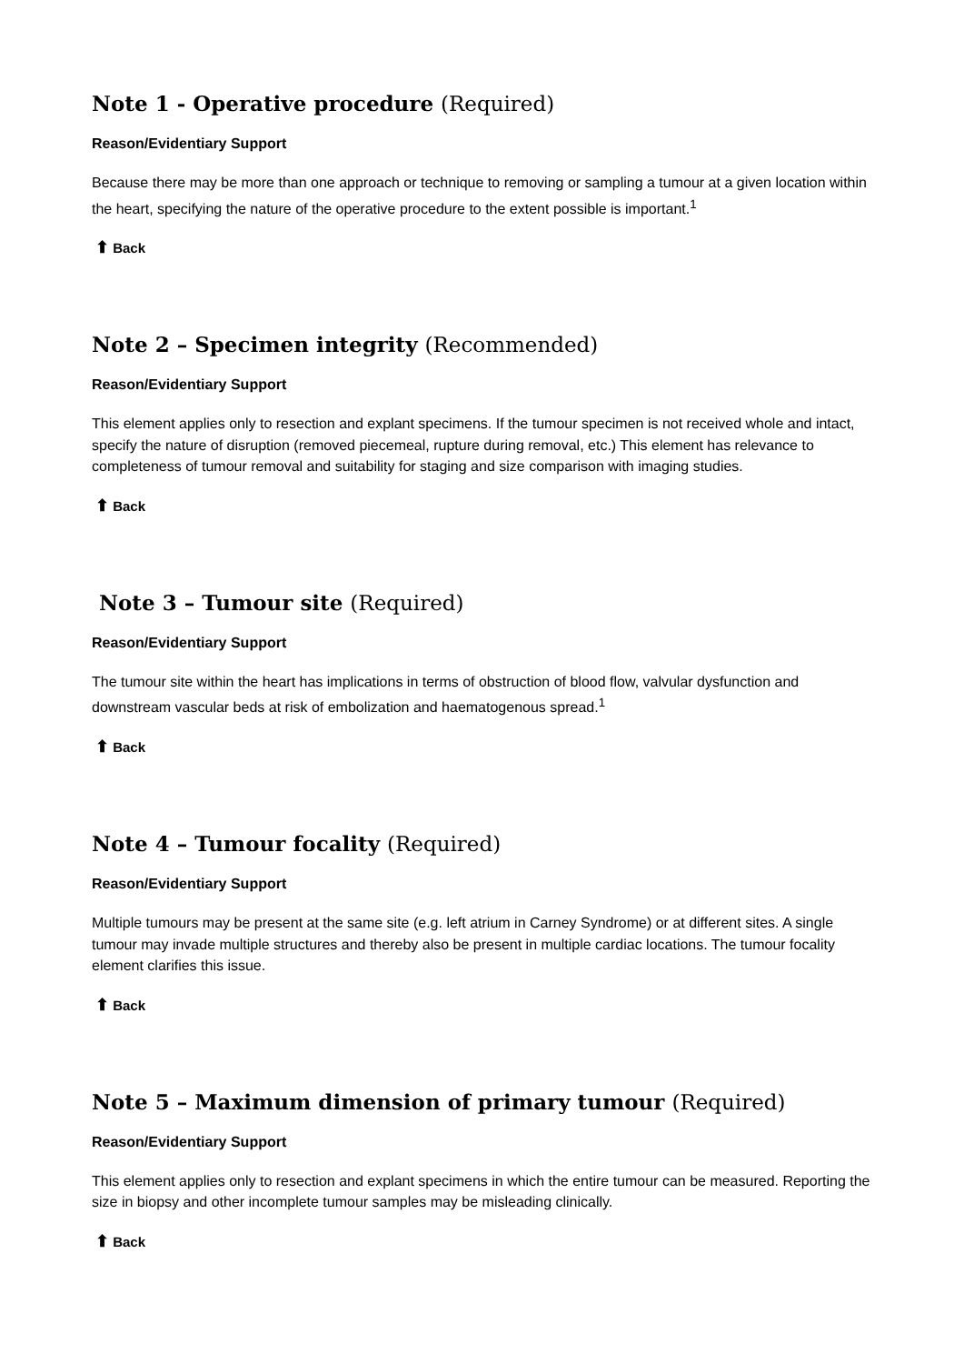Note 1 - Operative procedure (Required)
Reason/Evidentiary Support
Because there may be more than one approach or technique to removing or sampling a tumour at a given location within the heart, specifying the nature of the operative procedure to the extent possible is important.<sup>1</sup>
⬆ Back
Note 2 – Specimen integrity (Recommended)
Reason/Evidentiary Support
This element applies only to resection and explant specimens. If the tumour specimen is not received whole and intact, specify the nature of disruption (removed piecemeal, rupture during removal, etc.) This element has relevance to completeness of tumour removal and suitability for staging and size comparison with imaging studies.
⬆ Back
Note 3 – Tumour site (Required)
Reason/Evidentiary Support
The tumour site within the heart has implications in terms of obstruction of blood flow, valvular dysfunction and downstream vascular beds at risk of embolization and haematogenous spread.<sup>1</sup>
⬆ Back
Note 4 – Tumour focality (Required)
Reason/Evidentiary Support
Multiple tumours may be present at the same site (e.g. left atrium in Carney Syndrome) or at different sites. A single tumour may invade multiple structures and thereby also be present in multiple cardiac locations. The tumour focality element clarifies this issue.
⬆ Back
Note 5 – Maximum dimension of primary tumour (Required)
Reason/Evidentiary Support
This element applies only to resection and explant specimens in which the entire tumour can be measured. Reporting the size in biopsy and other incomplete tumour samples may be misleading clinically.
⬆ Back